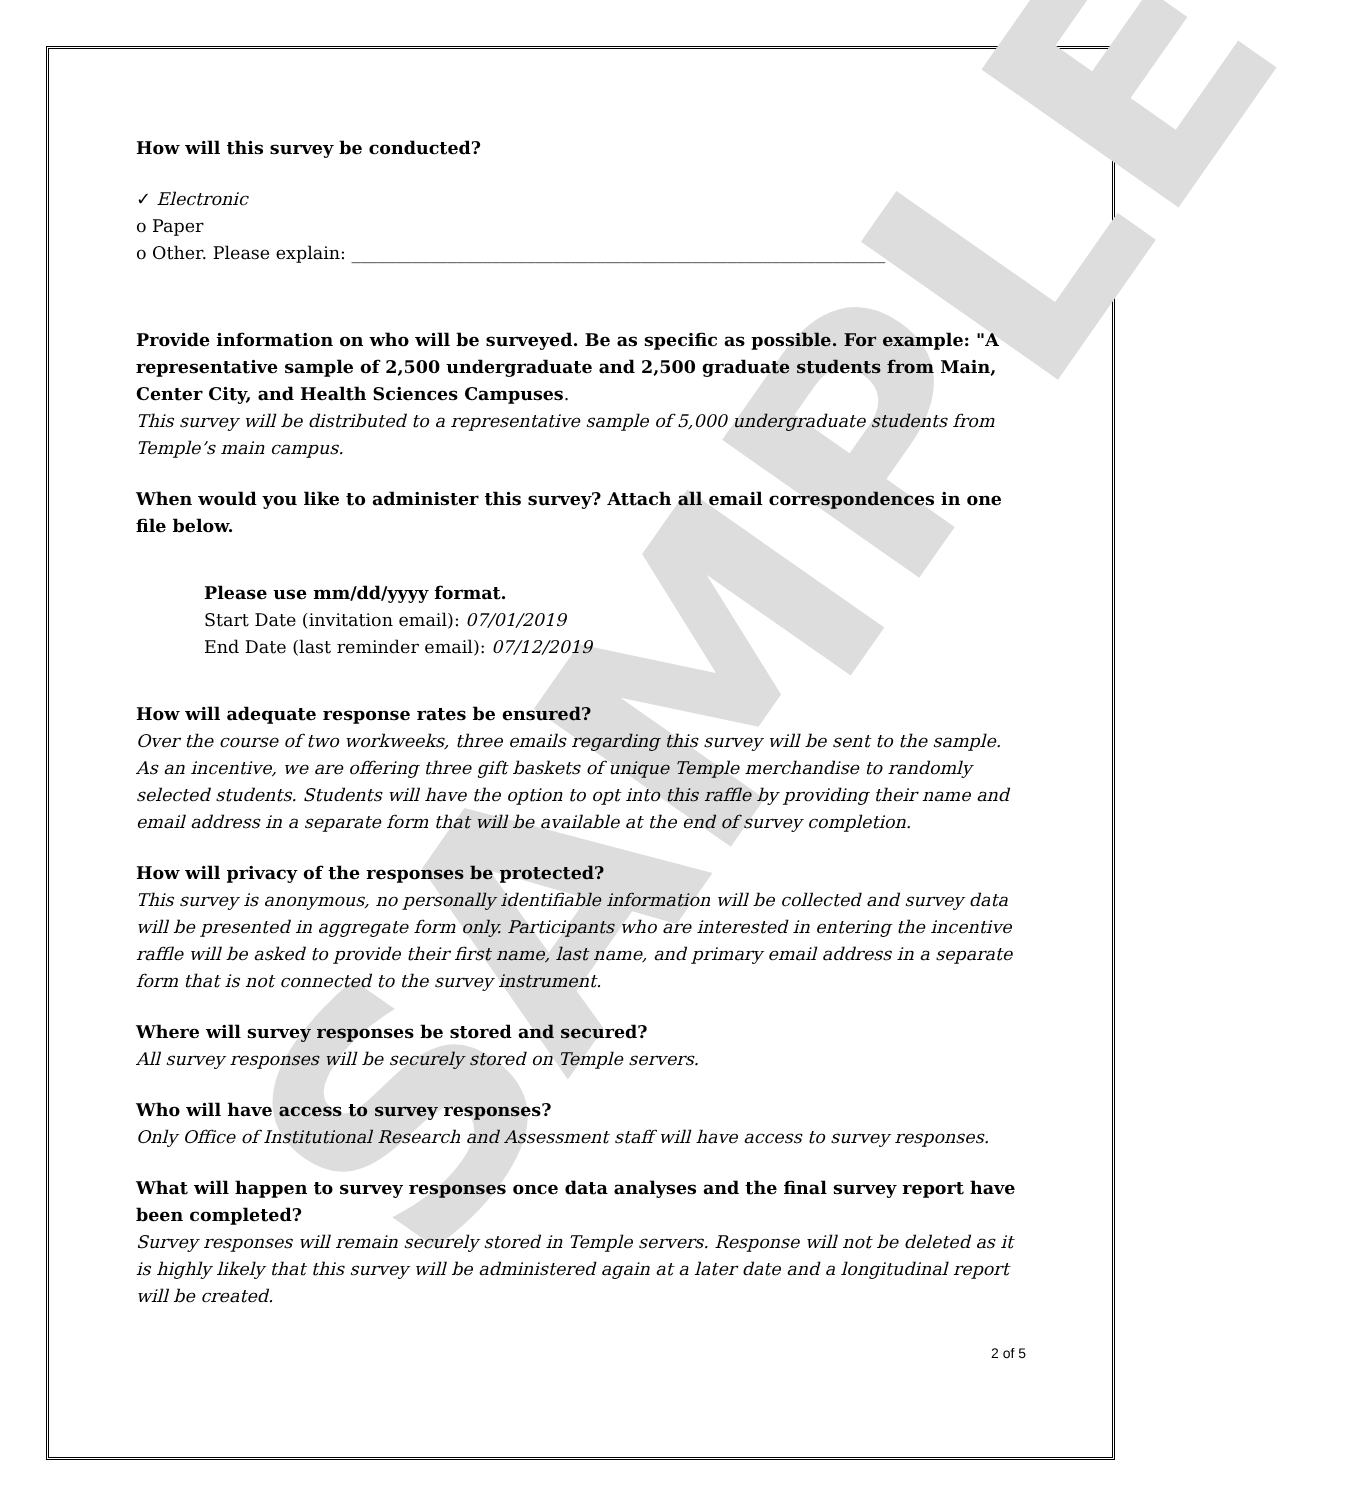SAMPLE
How will this survey be conducted?
✓ Electronic
o Paper
o Other. Please explain: _____________________________________________________________
Provide information on who will be surveyed. Be as specific as possible. For example: "A representative sample of 2,500 undergraduate and 2,500 graduate students from Main, Center City, and Health Sciences Campuses.
This survey will be distributed to a representative sample of 5,000 undergraduate students from Temple’s main campus.
When would you like to administer this survey? Attach all email correspondences in one file below.
Please use mm/dd/yyyy format.
Start Date (invitation email): 07/01/2019
End Date (last reminder email): 07/12/2019
How will adequate response rates be ensured?
Over the course of two workweeks, three emails regarding this survey will be sent to the sample. As an incentive, we are offering three gift baskets of unique Temple merchandise to randomly selected students. Students will have the option to opt into this raffle by providing their name and email address in a separate form that will be available at the end of survey completion.
How will privacy of the responses be protected?
This survey is anonymous, no personally identifiable information will be collected and survey data will be presented in aggregate form only. Participants who are interested in entering the incentive raffle will be asked to provide their first name, last name, and primary email address in a separate form that is not connected to the survey instrument.
Where will survey responses be stored and secured?
All survey responses will be securely stored on Temple servers.
Who will have access to survey responses?
Only Office of Institutional Research and Assessment staff will have access to survey responses.
What will happen to survey responses once data analyses and the final survey report have been completed?
Survey responses will remain securely stored in Temple servers. Response will not be deleted as it is highly likely that this survey will be administered again at a later date and a longitudinal report will be created.
2 of 5